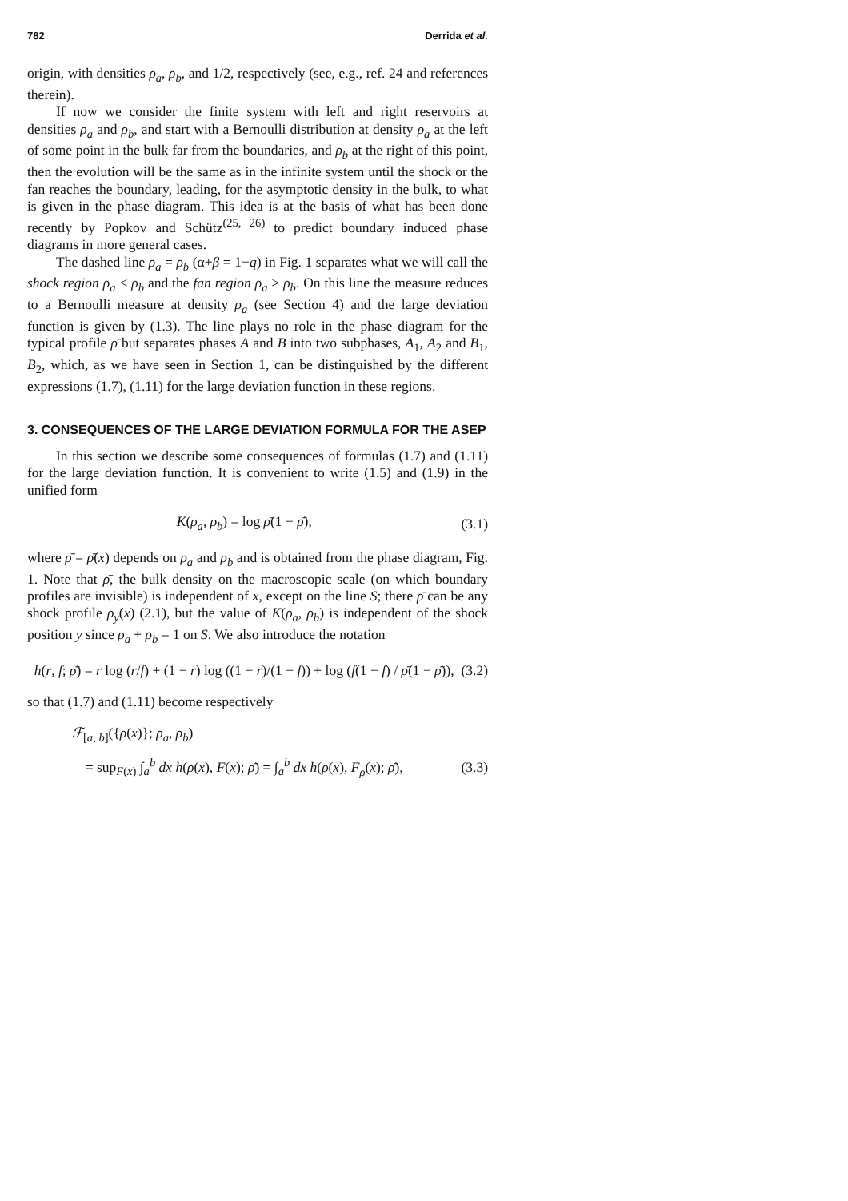782 Derrida et al.
origin, with densities ρ<sub>a</sub>, ρ<sub>b</sub>, and 1/2, respectively (see, e.g., ref. 24 and references therein).
If now we consider the finite system with left and right reservoirs at densities ρ<sub>a</sub> and ρ<sub>b</sub>, and start with a Bernoulli distribution at density ρ<sub>a</sub> at the left of some point in the bulk far from the boundaries, and ρ<sub>b</sub> at the right of this point, then the evolution will be the same as in the infinite system until the shock or the fan reaches the boundary, leading, for the asymptotic density in the bulk, to what is given in the phase diagram. This idea is at the basis of what has been done recently by Popkov and Schütz<sup>(25, 26)</sup> to predict boundary induced phase diagrams in more general cases.
The dashed line ρ<sub>a</sub> = ρ<sub>b</sub> (α+β = 1−q) in Fig. 1 separates what we will call the shock region ρ<sub>a</sub> < ρ<sub>b</sub> and the fan region ρ<sub>a</sub> > ρ<sub>b</sub>. On this line the measure reduces to a Bernoulli measure at density ρ<sub>a</sub> (see Section 4) and the large deviation function is given by (1.3). The line plays no role in the phase diagram for the typical profile ρ̄ but separates phases A and B into two subphases, A<sub>1</sub>, A<sub>2</sub> and B<sub>1</sub>, B<sub>2</sub>, which, as we have seen in Section 1, can be distinguished by the different expressions (1.7), (1.11) for the large deviation function in these regions.
3. CONSEQUENCES OF THE LARGE DEVIATION FORMULA FOR THE ASEP
In this section we describe some consequences of formulas (1.7) and (1.11) for the large deviation function. It is convenient to write (1.5) and (1.9) in the unified form
K(ρ<sub>a</sub>, ρ<sub>b</sub>) = log ρ̄(1 − ρ̄), (3.1)
where ρ̄ = ρ̄(x) depends on ρ<sub>a</sub> and ρ<sub>b</sub> and is obtained from the phase diagram, Fig. 1. Note that ρ̄, the bulk density on the macroscopic scale (on which boundary profiles are invisible) is independent of x, except on the line S; there ρ̄ can be any shock profile ρ<sub>y</sub>(x) (2.1), but the value of K(ρ<sub>a</sub>, ρ<sub>b</sub>) is independent of the shock position y since ρ<sub>a</sub> + ρ<sub>b</sub> = 1 on S. We also introduce the notation
h(r, f; ρ̄) = r log (r/f) + (1 − r) log ((1 − r)/(1 − f)) + log (f(1 − f) / ρ̄(1 − ρ̄)), (3.2)
so that (1.7) and (1.11) become respectively
ℱ<sub>[a, b]</sub>({ρ(x)}; ρ<sub>a</sub>, ρ<sub>b</sub>)
= sup<sub>F(x)</sub> ∫<sub>a</sub><sup>b</sup> dx h(ρ(x), F(x); ρ̄) = ∫<sub>a</sub><sup>b</sup> dx h(ρ(x), F<sub>ρ</sub>(x); ρ̄), (3.3)